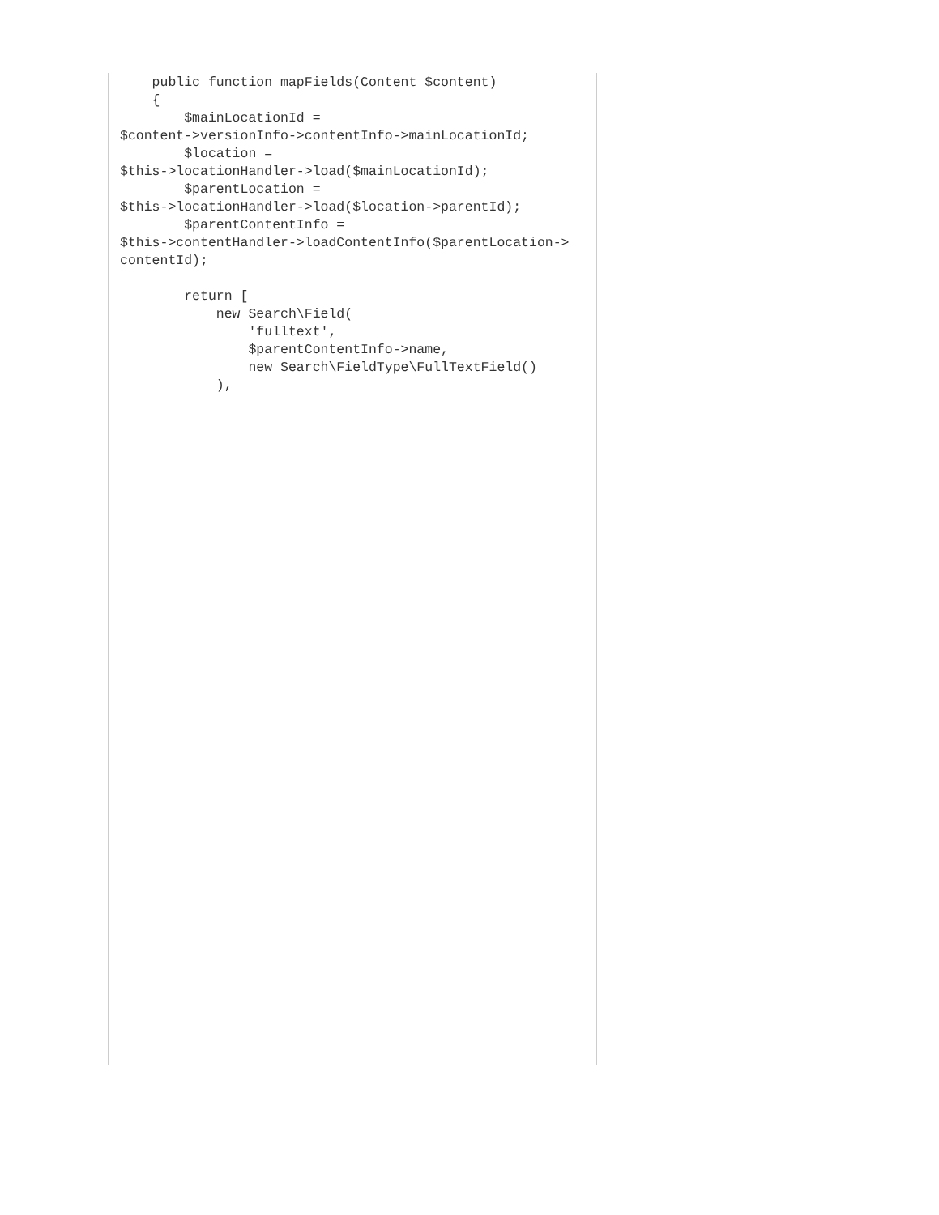public function mapFields(Content $content)
    {
        $mainLocationId =
$content->versionInfo->contentInfo->mainLocationId;
        $location =
$this->locationHandler->load($mainLocationId);
        $parentLocation =
$this->locationHandler->load($location->parentId);
        $parentContentInfo =
$this->contentHandler->loadContentInfo($parentLocation->
contentId);

        return [
            new Search\Field(
                'fulltext',
                $parentContentInfo->name,
                new Search\FieldType\FullTextField()
            ),